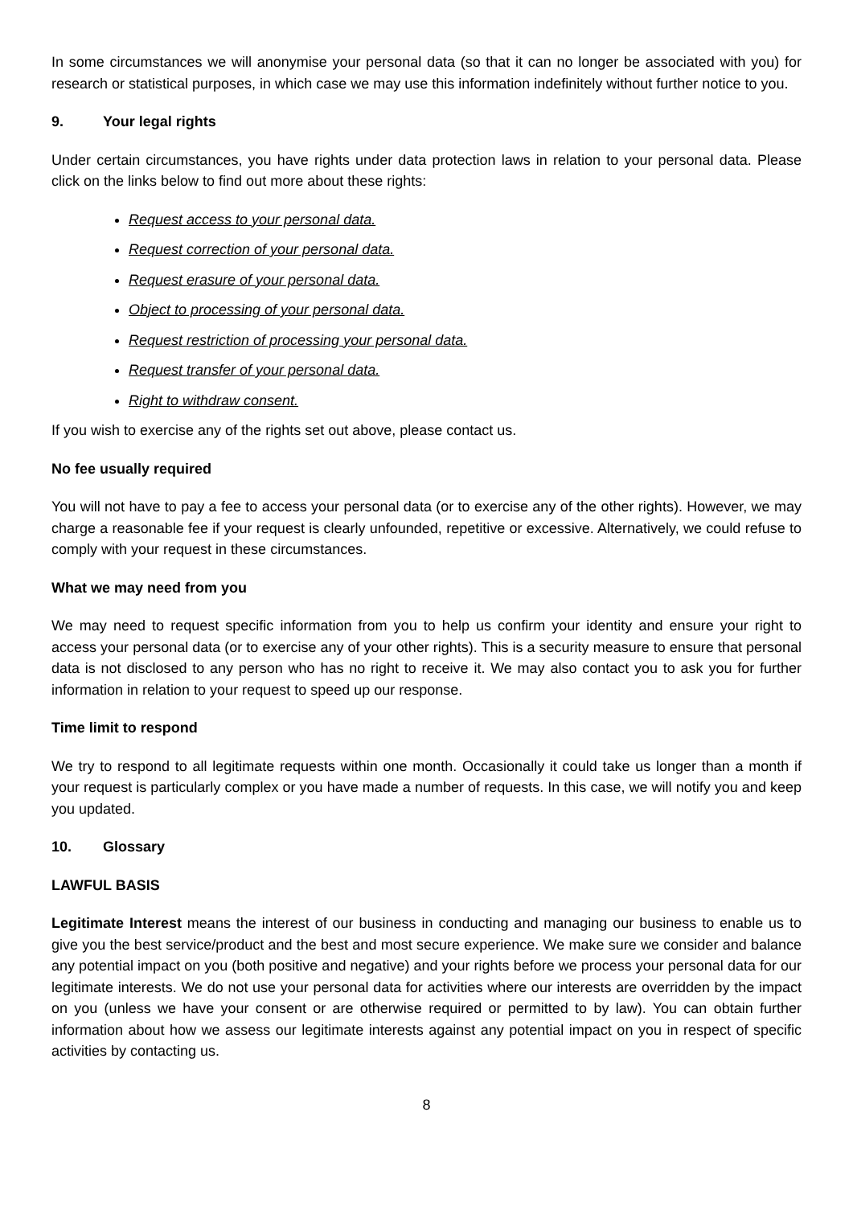In some circumstances we will anonymise your personal data (so that it can no longer be associated with you) for research or statistical purposes, in which case we may use this information indefinitely without further notice to you.
9. Your legal rights
Under certain circumstances, you have rights under data protection laws in relation to your personal data. Please click on the links below to find out more about these rights:
Request access to your personal data.
Request correction of your personal data.
Request erasure of your personal data.
Object to processing of your personal data.
Request restriction of processing your personal data.
Request transfer of your personal data.
Right to withdraw consent.
If you wish to exercise any of the rights set out above, please contact us.
No fee usually required
You will not have to pay a fee to access your personal data (or to exercise any of the other rights). However, we may charge a reasonable fee if your request is clearly unfounded, repetitive or excessive. Alternatively, we could refuse to comply with your request in these circumstances.
What we may need from you
We may need to request specific information from you to help us confirm your identity and ensure your right to access your personal data (or to exercise any of your other rights). This is a security measure to ensure that personal data is not disclosed to any person who has no right to receive it. We may also contact you to ask you for further information in relation to your request to speed up our response.
Time limit to respond
We try to respond to all legitimate requests within one month. Occasionally it could take us longer than a month if your request is particularly complex or you have made a number of requests. In this case, we will notify you and keep you updated.
10. Glossary
LAWFUL BASIS
Legitimate Interest means the interest of our business in conducting and managing our business to enable us to give you the best service/product and the best and most secure experience. We make sure we consider and balance any potential impact on you (both positive and negative) and your rights before we process your personal data for our legitimate interests. We do not use your personal data for activities where our interests are overridden by the impact on you (unless we have your consent or are otherwise required or permitted to by law). You can obtain further information about how we assess our legitimate interests against any potential impact on you in respect of specific activities by contacting us.
8